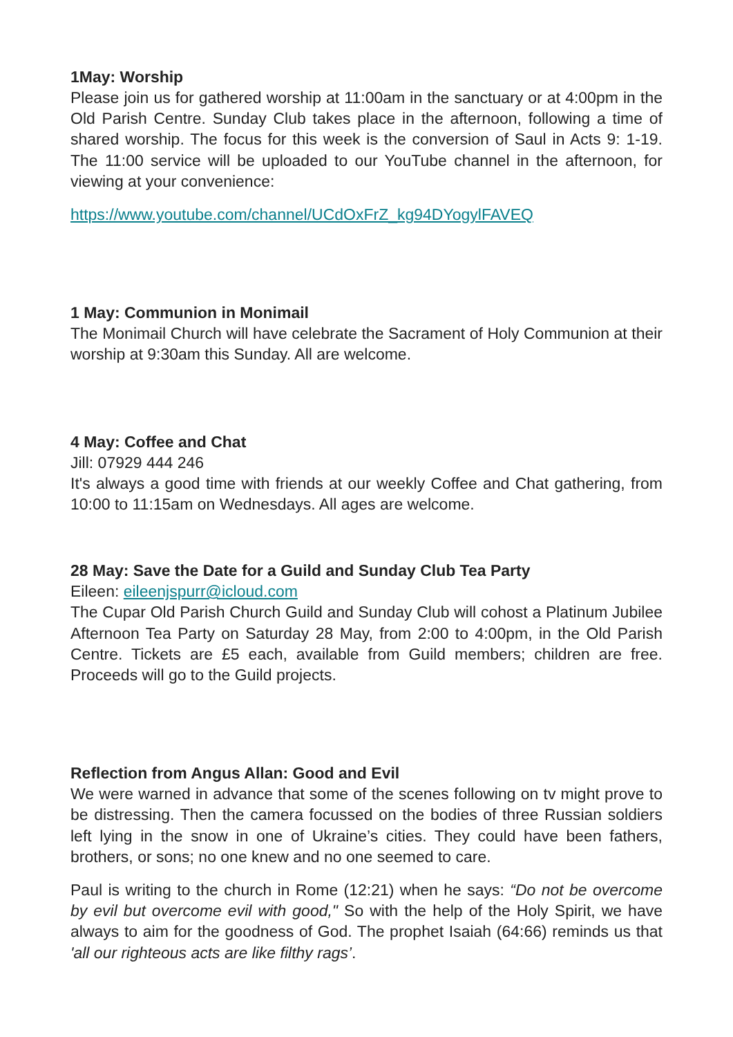1May: Worship
Please join us for gathered worship at 11:00am in the sanctuary or at 4:00pm in the Old Parish Centre. Sunday Club takes place in the afternoon, following a time of shared worship. The focus for this week is the conversion of Saul in Acts 9: 1-19. The 11:00 service will be uploaded to our YouTube channel in the afternoon, for viewing at your convenience:
https://www.youtube.com/channel/UCdOxFrZ_kg94DYogylFAVEQ
1 May: Communion in Monimail
The Monimail Church will have celebrate the Sacrament of Holy Communion at their worship at 9:30am this Sunday. All are welcome.
4 May: Coffee and Chat
Jill: 07929 444 246
It's always a good time with friends at our weekly Coffee and Chat gathering, from 10:00 to 11:15am on Wednesdays. All ages are welcome.
28 May: Save the Date for a Guild and Sunday Club Tea Party
Eileen: eileenjspurr@icloud.com
The Cupar Old Parish Church Guild and Sunday Club will cohost a Platinum Jubilee Afternoon Tea Party on Saturday 28 May, from 2:00 to 4:00pm, in the Old Parish Centre. Tickets are £5 each, available from Guild members; children are free. Proceeds will go to the Guild projects.
Reflection from Angus Allan: Good and Evil
We were warned in advance that some of the scenes following on tv might prove to be distressing. Then the camera focussed on the bodies of three Russian soldiers left lying in the snow in one of Ukraine’s cities. They could have been fathers, brothers, or sons; no one knew and no one seemed to care.
Paul is writing to the church in Rome (12:21) when he says: “Do not be overcome by evil but overcome evil with good," So with the help of the Holy Spirit, we have always to aim for the goodness of God. The prophet Isaiah (64:66) reminds us that 'all our righteous acts are like filthy rags’.